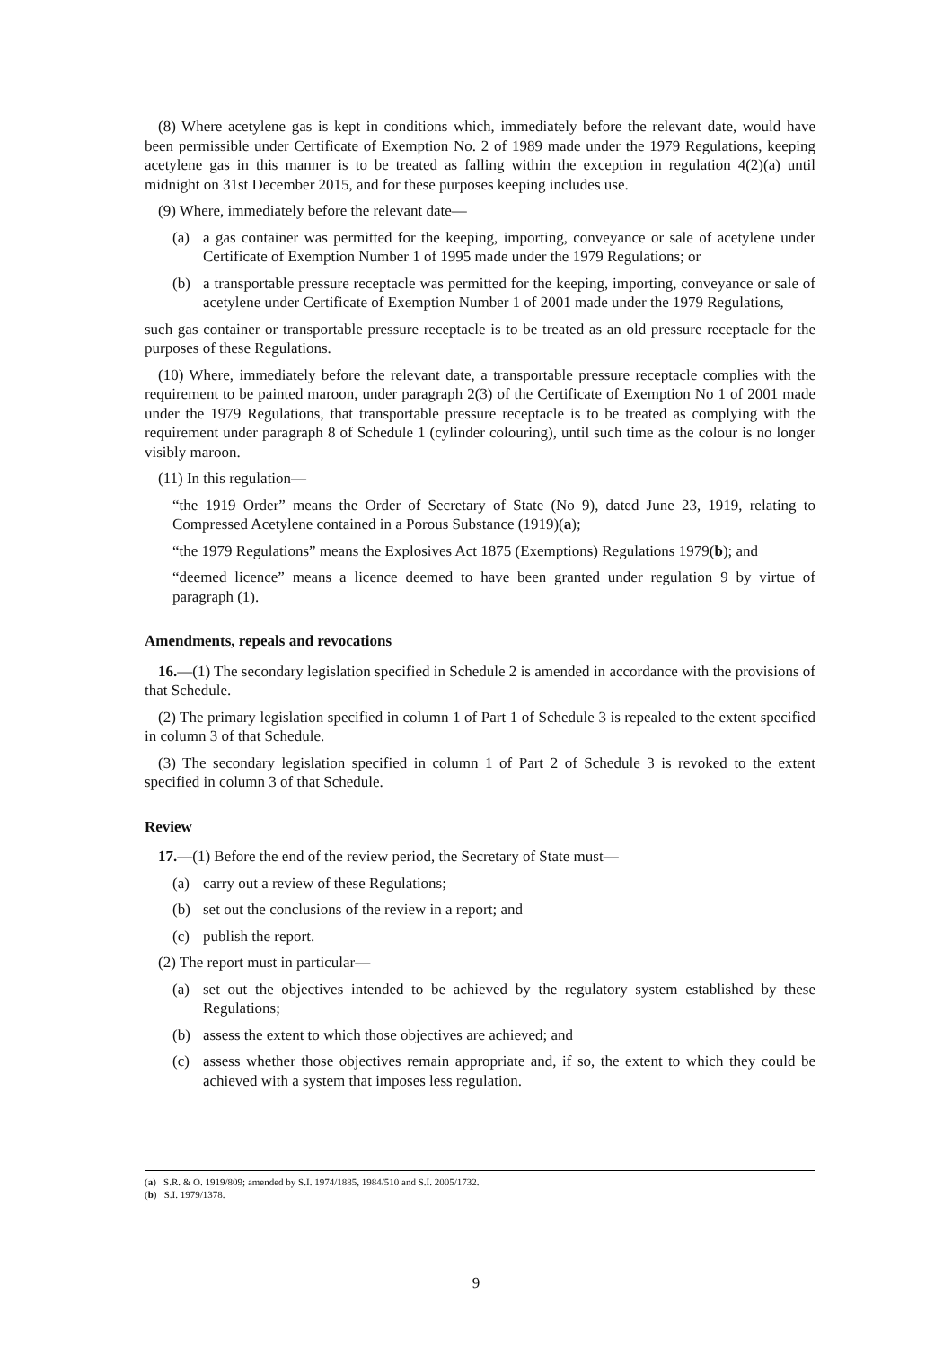(8) Where acetylene gas is kept in conditions which, immediately before the relevant date, would have been permissible under Certificate of Exemption No. 2 of 1989 made under the 1979 Regulations, keeping acetylene gas in this manner is to be treated as falling within the exception in regulation 4(2)(a) until midnight on 31st December 2015, and for these purposes keeping includes use.
(9) Where, immediately before the relevant date—
(a) a gas container was permitted for the keeping, importing, conveyance or sale of acetylene under Certificate of Exemption Number 1 of 1995 made under the 1979 Regulations; or
(b) a transportable pressure receptacle was permitted for the keeping, importing, conveyance or sale of acetylene under Certificate of Exemption Number 1 of 2001 made under the 1979 Regulations,
such gas container or transportable pressure receptacle is to be treated as an old pressure receptacle for the purposes of these Regulations.
(10) Where, immediately before the relevant date, a transportable pressure receptacle complies with the requirement to be painted maroon, under paragraph 2(3) of the Certificate of Exemption No 1 of 2001 made under the 1979 Regulations, that transportable pressure receptacle is to be treated as complying with the requirement under paragraph 8 of Schedule 1 (cylinder colouring), until such time as the colour is no longer visibly maroon.
(11) In this regulation—
“the 1919 Order” means the Order of Secretary of State (No 9), dated June 23, 1919, relating to Compressed Acetylene contained in a Porous Substance (1919)(a);
“the 1979 Regulations” means the Explosives Act 1875 (Exemptions) Regulations 1979(b); and
“deemed licence” means a licence deemed to have been granted under regulation 9 by virtue of paragraph (1).
Amendments, repeals and revocations
16.—(1) The secondary legislation specified in Schedule 2 is amended in accordance with the provisions of that Schedule.
(2) The primary legislation specified in column 1 of Part 1 of Schedule 3 is repealed to the extent specified in column 3 of that Schedule.
(3) The secondary legislation specified in column 1 of Part 2 of Schedule 3 is revoked to the extent specified in column 3 of that Schedule.
Review
17.—(1) Before the end of the review period, the Secretary of State must—
(a) carry out a review of these Regulations;
(b) set out the conclusions of the review in a report; and
(c) publish the report.
(2) The report must in particular—
(a) set out the objectives intended to be achieved by the regulatory system established by these Regulations;
(b) assess the extent to which those objectives are achieved; and
(c) assess whether those objectives remain appropriate and, if so, the extent to which they could be achieved with a system that imposes less regulation.
(a) S.R. & O. 1919/809; amended by S.I. 1974/1885, 1984/510 and S.I. 2005/1732.
(b) S.I. 1979/1378.
9